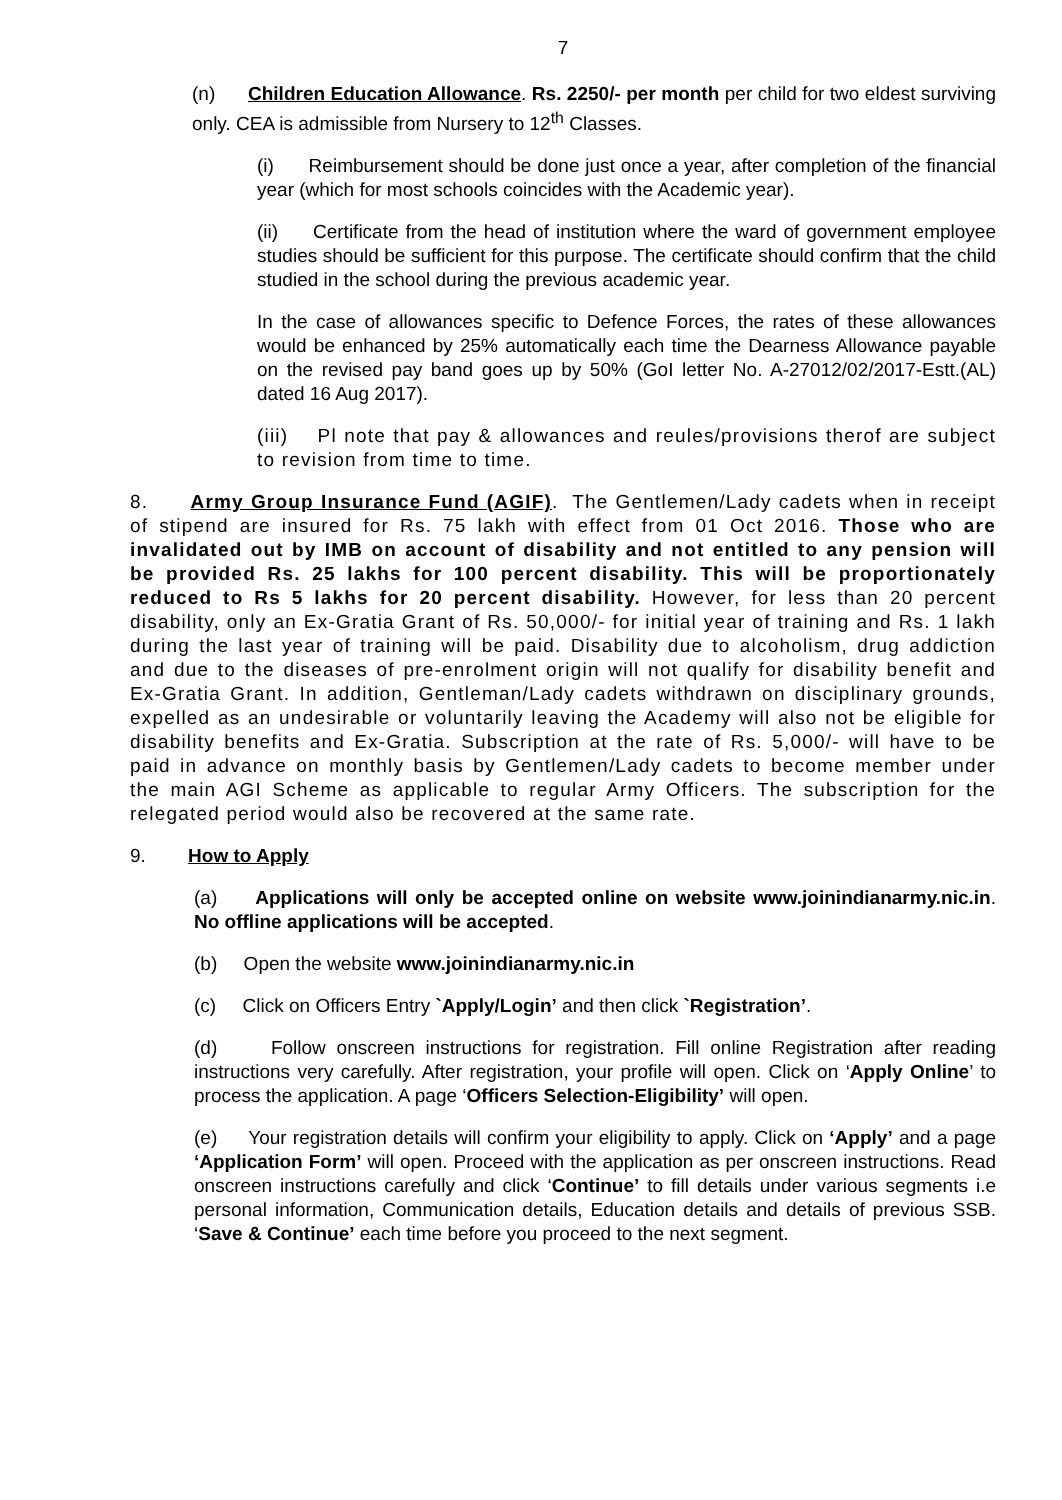7
(n) Children Education Allowance. Rs. 2250/- per month per child for two eldest surviving only. CEA is admissible from Nursery to 12<sup>th</sup> Classes.
(i) Reimbursement should be done just once a year, after completion of the financial year (which for most schools coincides with the Academic year).
(ii) Certificate from the head of institution where the ward of government employee studies should be sufficient for this purpose. The certificate should confirm that the child studied in the school during the previous academic year.
In the case of allowances specific to Defence Forces, the rates of these allowances would be enhanced by 25% automatically each time the Dearness Allowance payable on the revised pay band goes up by 50% (GoI letter No. A-27012/02/2017-Estt.(AL) dated 16 Aug 2017).
(iii) Pl note that pay & allowances and reules/provisions therof are subject to revision from time to time.
8. Army Group Insurance Fund (AGIF). The Gentlemen/Lady cadets when in receipt of stipend are insured for Rs. 75 lakh with effect from 01 Oct 2016. Those who are invalidated out by IMB on account of disability and not entitled to any pension will be provided Rs. 25 lakhs for 100 percent disability. This will be proportionately reduced to Rs 5 lakhs for 20 percent disability. However, for less than 20 percent disability, only an Ex-Gratia Grant of Rs. 50,000/- for initial year of training and Rs. 1 lakh during the last year of training will be paid. Disability due to alcoholism, drug addiction and due to the diseases of pre-enrolment origin will not qualify for disability benefit and Ex-Gratia Grant. In addition, Gentleman/Lady cadets withdrawn on disciplinary grounds, expelled as an undesirable or voluntarily leaving the Academy will also not be eligible for disability benefits and Ex-Gratia. Subscription at the rate of Rs. 5,000/- will have to be paid in advance on monthly basis by Gentlemen/Lady cadets to become member under the main AGI Scheme as applicable to regular Army Officers. The subscription for the relegated period would also be recovered at the same rate.
9. How to Apply
(a) Applications will only be accepted online on website www.joinindianarmy.nic.in. No offline applications will be accepted.
(b) Open the website www.joinindianarmy.nic.in
(c) Click on Officers Entry `Apply/Login’ and then click `Registration’.
(d) Follow onscreen instructions for registration. Fill online Registration after reading instructions very carefully. After registration, your profile will open. Click on ‘Apply Online’ to process the application. A page ‘Officers Selection-Eligibility’ will open.
(e) Your registration details will confirm your eligibility to apply. Click on ‘Apply’ and a page ‘Application Form’ will open. Proceed with the application as per onscreen instructions. Read onscreen instructions carefully and click ‘Continue’ to fill details under various segments i.e personal information, Communication details, Education details and details of previous SSB. ‘Save & Continue’ each time before you proceed to the next segment.